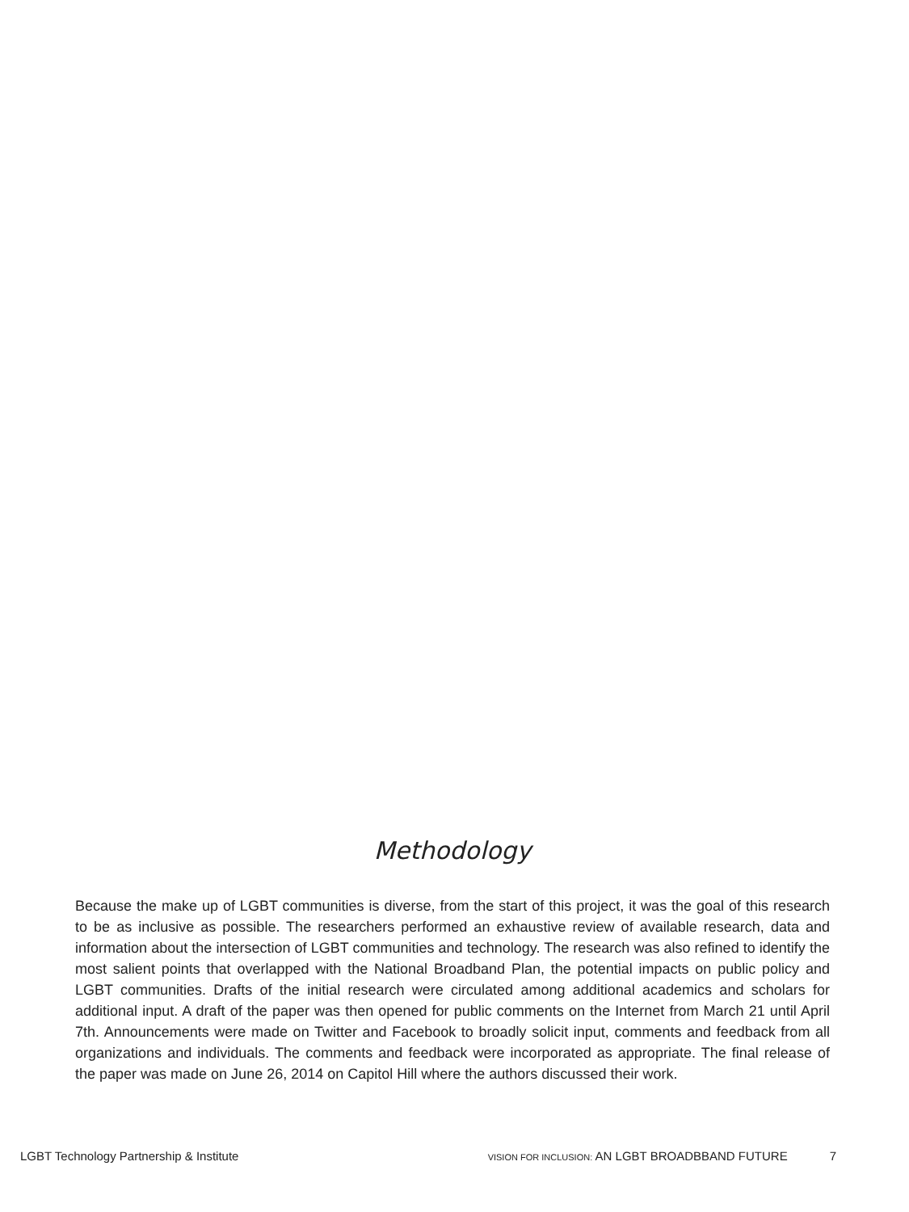Methodology
Because the make up of LGBT communities is diverse, from the start of this project, it was the goal of this research to be as inclusive as possible. The researchers performed an exhaustive review of available research, data and information about the intersection of LGBT communities and technology. The research was also refined to identify the most salient points that overlapped with the National Broadband Plan, the potential impacts on public policy and LGBT communities. Drafts of the initial research were circulated among additional academics and scholars for additional input. A draft of the paper was then opened for public comments on the Internet from March 21 until April 7th. Announcements were made on Twitter and Facebook to broadly solicit input, comments and feedback from all organizations and individuals. The comments and feedback were incorporated as appropriate. The final release of the paper was made on June 26, 2014 on Capitol Hill where the authors discussed their work.
LGBT Technology Partnership & Institute VISION FOR INCLUSION: AN LGBT BROADBBAND FUTURE 7